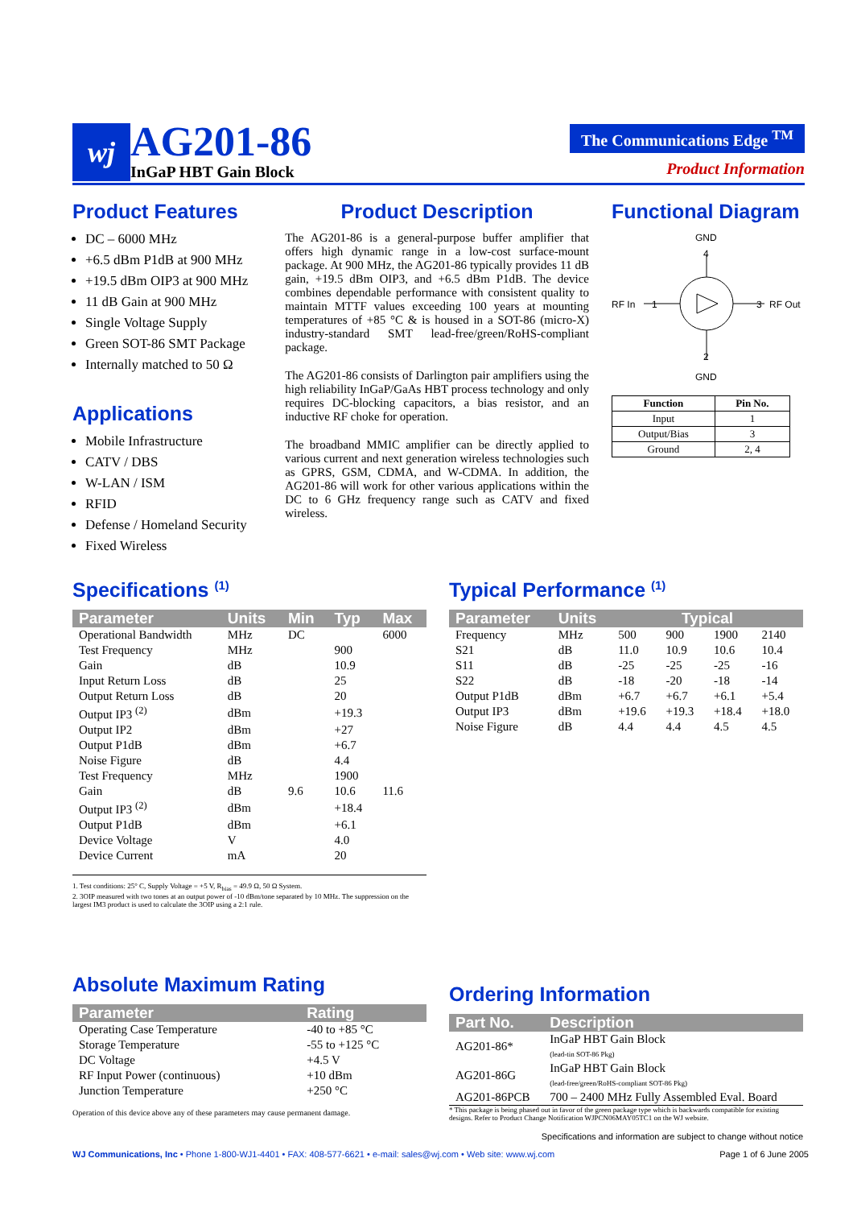wj
AG201-86
InGaP HBT Gain Block
The Communications Edge <sup>TM</sup>
Product Information
Product Features
DC – 6000 MHz
+6.5 dBm P1dB at 900 MHz
+19.5 dBm OIP3 at 900 MHz
11 dB Gain at 900 MHz
Single Voltage Supply
Green SOT-86 SMT Package
Internally matched to 50 Ω
Applications
Mobile Infrastructure
CATV / DBS
W-LAN / ISM
RFID
Defense / Homeland Security
Fixed Wireless
Product Description
The AG201-86 is a general-purpose buffer amplifier that offers high dynamic range in a low-cost surface-mount package. At 900 MHz, the AG201-86 typically provides 11 dB gain, +19.5 dBm OIP3, and +6.5 dBm P1dB. The device combines dependable performance with consistent quality to maintain MTTF values exceeding 100 years at mounting temperatures of +85 °C & is housed in a SOT-86 (micro-X) industry-standard SMT lead-free/green/RoHS-compliant package.
The AG201-86 consists of Darlington pair amplifiers using the high reliability InGaP/GaAs HBT process technology and only requires DC-blocking capacitors, a bias resistor, and an inductive RF choke for operation.
The broadband MMIC amplifier can be directly applied to various current and next generation wireless technologies such as GPRS, GSM, CDMA, and W-CDMA. In addition, the AG201-86 will work for other various applications within the DC to 6 GHz frequency range such as CATV and fixed wireless.
Functional Diagram
GND
RF In
RF Out
GND
4
2
1
3
| Function | Pin No. |
| Input | 1 |
| Output/Bias | 3 |
| Ground | 2, 4 |
Specifications <sup>(1)</sup>
| Parameter | Units | Min | Typ | Max |
| --- | --- | --- | --- | --- |
| Operational Bandwidth | MHz | DC | | 6000 |
| Test Frequency | MHz | | 900 | |
| Gain | dB | | 10.9 | |
| Input Return Loss | dB | | 25 | |
| Output Return Loss | dB | | 20 | |
| Output IP3 <sup>(2)</sup> | dBm | | +19.3 | |
| Output IP2 | dBm | | +27 | |
| Output P1dB | dBm | | +6.7 | |
| Noise Figure | dB | | 4.4 | |
| Test Frequency | MHz | | 1900 | |
| Gain | dB | 9.6 | 10.6 | 11.6 |
| Output IP3 <sup>(2)</sup> | dBm | | +18.4 | |
| Output P1dB | dBm | | +6.1 | |
| Device Voltage | V | | 4.0 | |
| Device Current | mA | | 20 | |
1. Test conditions: 25° C, Supply Voltage = +5 V, R<sub>bias</sub> = 49.9 Ω, 50 Ω System.
2. 3OIP measured with two tones at an output power of -10 dBm/tone separated by 10 MHz. The suppression on the largest IM3 product is used to calculate the 3OIP using a 2:1 rule.
Typical Performance <sup>(1)</sup>
| Parameter | Units | Typical | | | |
| --- | --- | --- | --- | --- | --- |
| Frequency | MHz | 500 | 900 | 1900 | 2140 |
| S21 | dB | 11.0 | 10.9 | 10.6 | 10.4 |
| S11 | dB | -25 | -25 | -25 | -16 |
| S22 | dB | -18 | -20 | -18 | -14 |
| Output P1dB | dBm | +6.7 | +6.7 | +6.1 | +5.4 |
| Output IP3 | dBm | +19.6 | +19.3 | +18.4 | +18.0 |
| Noise Figure | dB | 4.4 | 4.4 | 4.5 | 4.5 |
Absolute Maximum Rating
| Parameter | Rating |
| --- | --- |
| Operating Case Temperature | -40 to +85 °C |
| Storage Temperature | -55 to +125 °C |
| DC Voltage | +4.5 V |
| RF Input Power (continuous) | +10 dBm |
| Junction Temperature | +250 °C |
Operation of this device above any of these parameters may cause permanent damage.
Ordering Information
| Part No. | Description |
| --- | --- |
| AG201-86* | InGaP HBT Gain Block (lead-tin SOT-86 Pkg) |
| AG201-86G | InGaP HBT Gain Block (lead-free/green/RoHS-compliant SOT-86 Pkg) |
| AG201-86PCB | 700 – 2400 MHz Fully Assembled Eval. Board |
* This package is being phased out in favor of the green package type which is backwards compatible for existing designs. Refer to Product Change Notification WJPCN06MAY05TC1 on the WJ website.
Specifications and information are subject to change without notice
WJ Communications, Inc • Phone 1-800-WJ1-4401 • FAX: 408-577-6621 • e-mail: sales@wj.com • Web site: www.wj.com Page 1 of 6 June 2005